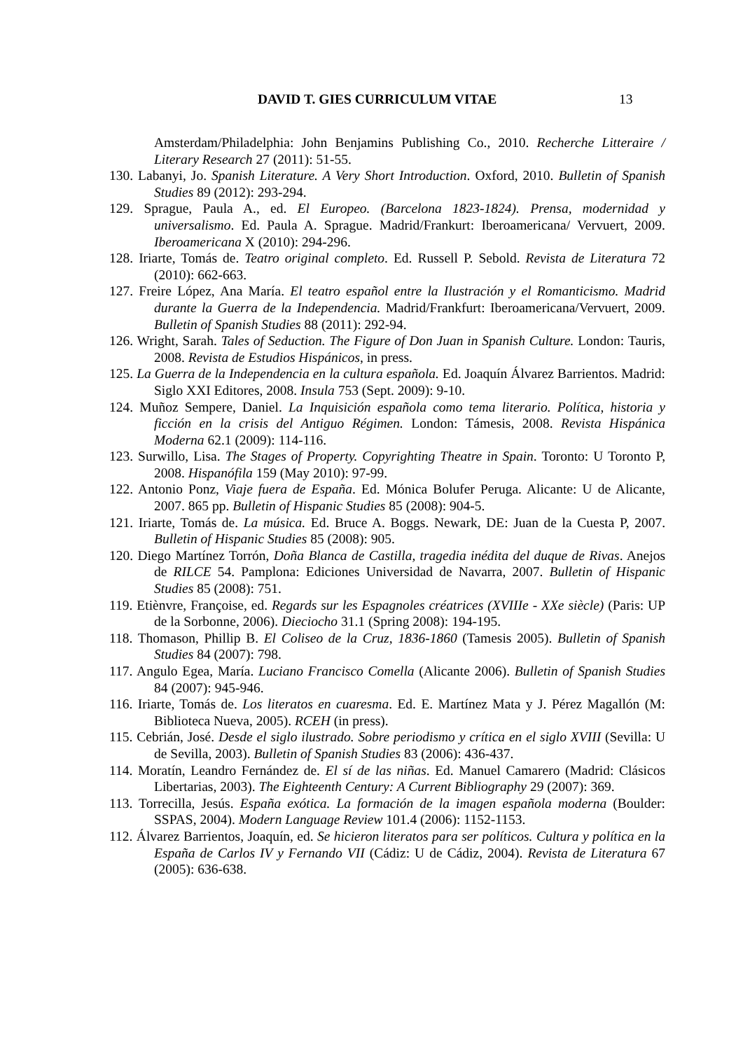DAVID T. GIES CURRICULUM VITAE 13
Amsterdam/Philadelphia: John Benjamins Publishing Co., 2010. Recherche Litteraire / Literary Research 27 (2011): 51-55.
130. Labanyi, Jo. Spanish Literature. A Very Short Introduction. Oxford, 2010. Bulletin of Spanish Studies 89 (2012): 293-294.
129. Sprague, Paula A., ed. El Europeo. (Barcelona 1823-1824). Prensa, modernidad y universalismo. Ed. Paula A. Sprague. Madrid/Frankurt: Iberoamericana/ Vervuert, 2009. Iberoamericana X (2010): 294-296.
128. Iriarte, Tomás de. Teatro original completo. Ed. Russell P. Sebold. Revista de Literatura 72 (2010): 662-663.
127. Freire López, Ana María. El teatro español entre la Ilustración y el Romanticismo. Madrid durante la Guerra de la Independencia. Madrid/Frankfurt: Iberoamericana/Vervuert, 2009. Bulletin of Spanish Studies 88 (2011): 292-94.
126. Wright, Sarah. Tales of Seduction. The Figure of Don Juan in Spanish Culture. London: Tauris, 2008. Revista de Estudios Hispánicos, in press.
125. La Guerra de la Independencia en la cultura española. Ed. Joaquín Álvarez Barrientos. Madrid: Siglo XXI Editores, 2008. Insula 753 (Sept. 2009): 9-10.
124. Muñoz Sempere, Daniel. La Inquisición española como tema literario. Política, historia y ficción en la crisis del Antiguo Régimen. London: Támesis, 2008. Revista Hispánica Moderna 62.1 (2009): 114-116.
123. Surwillo, Lisa. The Stages of Property. Copyrighting Theatre in Spain. Toronto: U Toronto P, 2008. Hispanófila 159 (May 2010): 97-99.
122. Antonio Ponz, Viaje fuera de España. Ed. Mónica Bolufer Peruga. Alicante: U de Alicante, 2007. 865 pp. Bulletin of Hispanic Studies 85 (2008): 904-5.
121. Iriarte, Tomás de. La música. Ed. Bruce A. Boggs. Newark, DE: Juan de la Cuesta P, 2007. Bulletin of Hispanic Studies 85 (2008): 905.
120. Diego Martínez Torrón, Doña Blanca de Castilla, tragedia inédita del duque de Rivas. Anejos de RILCE 54. Pamplona: Ediciones Universidad de Navarra, 2007. Bulletin of Hispanic Studies 85 (2008): 751.
119. Etiènvre, Françoise, ed. Regards sur les Espagnoles créatrices (XVIIIe - XXe siècle) (Paris: UP de la Sorbonne, 2006). Dieciocho 31.1 (Spring 2008): 194-195.
118. Thomason, Phillip B. El Coliseo de la Cruz, 1836-1860 (Tamesis 2005). Bulletin of Spanish Studies 84 (2007): 798.
117. Angulo Egea, María. Luciano Francisco Comella (Alicante 2006). Bulletin of Spanish Studies 84 (2007): 945-946.
116. Iriarte, Tomás de. Los literatos en cuaresma. Ed. E. Martínez Mata y J. Pérez Magallón (M: Biblioteca Nueva, 2005). RCEH (in press).
115. Cebrián, José. Desde el siglo ilustrado. Sobre periodismo y crítica en el siglo XVIII (Sevilla: U de Sevilla, 2003). Bulletin of Spanish Studies 83 (2006): 436-437.
114. Moratín, Leandro Fernández de. El sí de las niñas. Ed. Manuel Camarero (Madrid: Clásicos Libertarias, 2003). The Eighteenth Century: A Current Bibliography 29 (2007): 369.
113. Torrecilla, Jesús. España exótica. La formación de la imagen española moderna (Boulder: SSPAS, 2004). Modern Language Review 101.4 (2006): 1152-1153.
112. Álvarez Barrientos, Joaquín, ed. Se hicieron literatos para ser políticos. Cultura y política en la España de Carlos IV y Fernando VII (Cádiz: U de Cádiz, 2004). Revista de Literatura 67 (2005): 636-638.